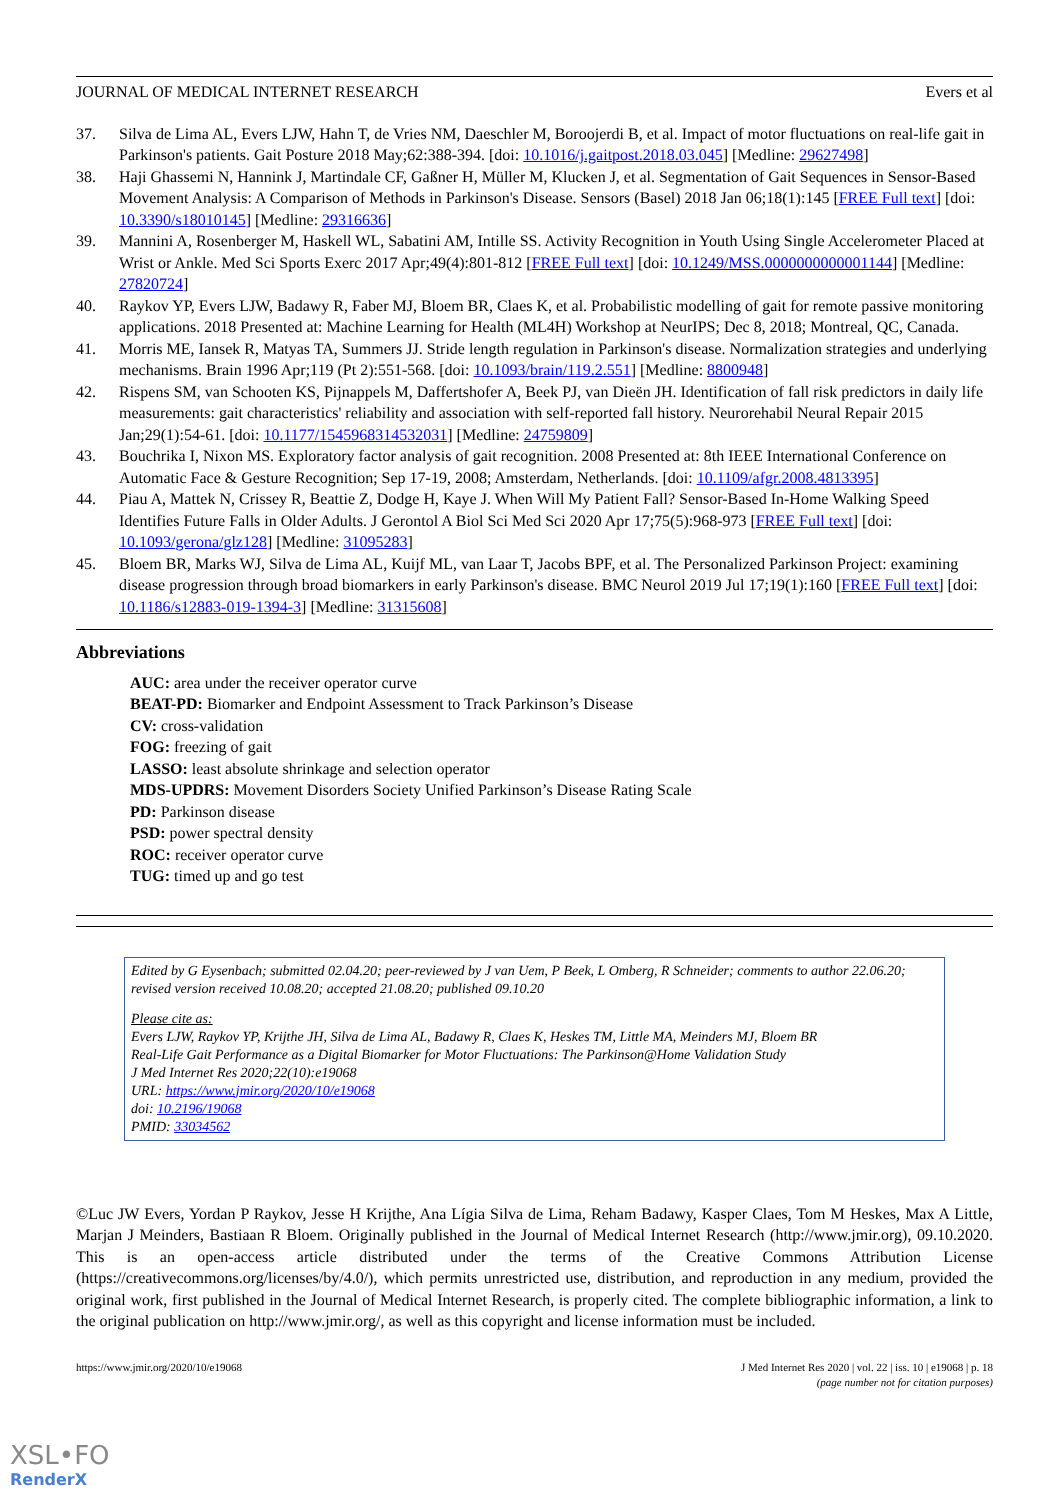JOURNAL OF MEDICAL INTERNET RESEARCH Evers et al
37. Silva de Lima AL, Evers LJW, Hahn T, de Vries NM, Daeschler M, Boroojerdi B, et al. Impact of motor fluctuations on real-life gait in Parkinson's patients. Gait Posture 2018 May;62:388-394. [doi: 10.1016/j.gaitpost.2018.03.045] [Medline: 29627498]
38. Haji Ghassemi N, Hannink J, Martindale CF, Gaßner H, Müller M, Klucken J, et al. Segmentation of Gait Sequences in Sensor-Based Movement Analysis: A Comparison of Methods in Parkinson's Disease. Sensors (Basel) 2018 Jan 06;18(1):145 [FREE Full text] [doi: 10.3390/s18010145] [Medline: 29316636]
39. Mannini A, Rosenberger M, Haskell WL, Sabatini AM, Intille SS. Activity Recognition in Youth Using Single Accelerometer Placed at Wrist or Ankle. Med Sci Sports Exerc 2017 Apr;49(4):801-812 [FREE Full text] [doi: 10.1249/MSS.0000000000001144] [Medline: 27820724]
40. Raykov YP, Evers LJW, Badawy R, Faber MJ, Bloem BR, Claes K, et al. Probabilistic modelling of gait for remote passive monitoring applications. 2018 Presented at: Machine Learning for Health (ML4H) Workshop at NeurIPS; Dec 8, 2018; Montreal, QC, Canada.
41. Morris ME, Iansek R, Matyas TA, Summers JJ. Stride length regulation in Parkinson's disease. Normalization strategies and underlying mechanisms. Brain 1996 Apr;119 (Pt 2):551-568. [doi: 10.1093/brain/119.2.551] [Medline: 8800948]
42. Rispens SM, van Schooten KS, Pijnappels M, Daffertshofer A, Beek PJ, van Dieën JH. Identification of fall risk predictors in daily life measurements: gait characteristics' reliability and association with self-reported fall history. Neurorehabil Neural Repair 2015 Jan;29(1):54-61. [doi: 10.1177/1545968314532031] [Medline: 24759809]
43. Bouchrika I, Nixon MS. Exploratory factor analysis of gait recognition. 2008 Presented at: 8th IEEE International Conference on Automatic Face & Gesture Recognition; Sep 17-19, 2008; Amsterdam, Netherlands. [doi: 10.1109/afgr.2008.4813395]
44. Piau A, Mattek N, Crissey R, Beattie Z, Dodge H, Kaye J. When Will My Patient Fall? Sensor-Based In-Home Walking Speed Identifies Future Falls in Older Adults. J Gerontol A Biol Sci Med Sci 2020 Apr 17;75(5):968-973 [FREE Full text] [doi: 10.1093/gerona/glz128] [Medline: 31095283]
45. Bloem BR, Marks WJ, Silva de Lima AL, Kuijf ML, van Laar T, Jacobs BPF, et al. The Personalized Parkinson Project: examining disease progression through broad biomarkers in early Parkinson's disease. BMC Neurol 2019 Jul 17;19(1):160 [FREE Full text] [doi: 10.1186/s12883-019-1394-3] [Medline: 31315608]
Abbreviations
AUC: area under the receiver operator curve
BEAT-PD: Biomarker and Endpoint Assessment to Track Parkinson’s Disease
CV: cross-validation
FOG: freezing of gait
LASSO: least absolute shrinkage and selection operator
MDS-UPDRS: Movement Disorders Society Unified Parkinson’s Disease Rating Scale
PD: Parkinson disease
PSD: power spectral density
ROC: receiver operator curve
TUG: timed up and go test
Edited by G Eysenbach; submitted 02.04.20; peer-reviewed by J van Uem, P Beek, L Omberg, R Schneider; comments to author 22.06.20; revised version received 10.08.20; accepted 21.08.20; published 09.10.20
Please cite as:
Evers LJW, Raykov YP, Krijthe JH, Silva de Lima AL, Badawy R, Claes K, Heskes TM, Little MA, Meinders MJ, Bloem BR
Real-Life Gait Performance as a Digital Biomarker for Motor Fluctuations: The Parkinson@Home Validation Study
J Med Internet Res 2020;22(10):e19068
URL: https://www.jmir.org/2020/10/e19068
doi: 10.2196/19068
PMID: 33034562
©Luc JW Evers, Yordan P Raykov, Jesse H Krijthe, Ana Lígia Silva de Lima, Reham Badawy, Kasper Claes, Tom M Heskes, Max A Little, Marjan J Meinders, Bastiaan R Bloem. Originally published in the Journal of Medical Internet Research (http://www.jmir.org), 09.10.2020. This is an open-access article distributed under the terms of the Creative Commons Attribution License (https://creativecommons.org/licenses/by/4.0/), which permits unrestricted use, distribution, and reproduction in any medium, provided the original work, first published in the Journal of Medical Internet Research, is properly cited. The complete bibliographic information, a link to the original publication on http://www.jmir.org/, as well as this copyright and license information must be included.
https://www.jmir.org/2020/10/e19068 J Med Internet Res 2020 | vol. 22 | iss. 10 | e19068 | p. 18
(page number not for citation purposes)
XSL•FO
RenderX